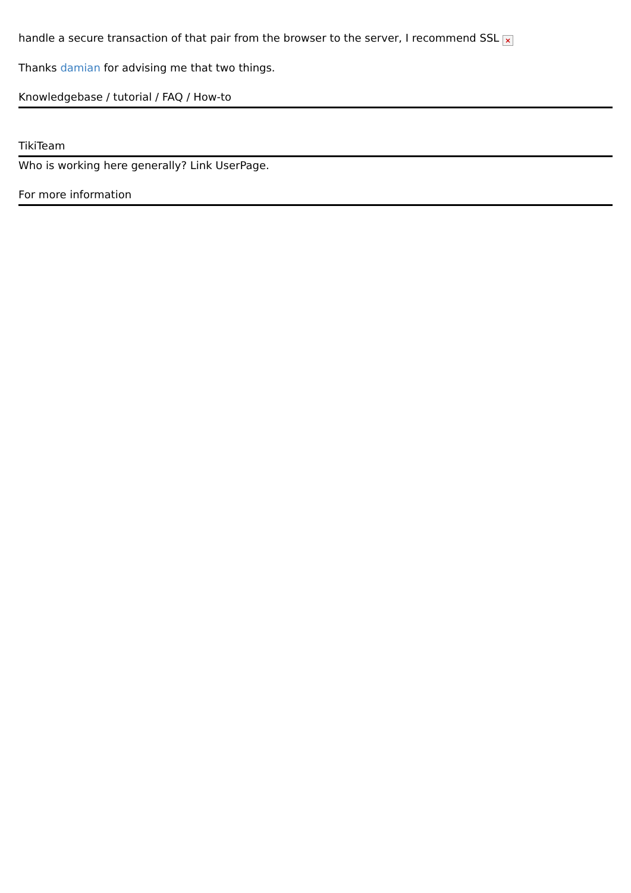handle a secure transaction of that pair from the browser to the server, I recommend SSL ×
Thanks damian for advising me that two things.
Knowledgebase / tutorial / FAQ / How-to
TikiTeam
Who is working here generally? Link UserPage.
For more information